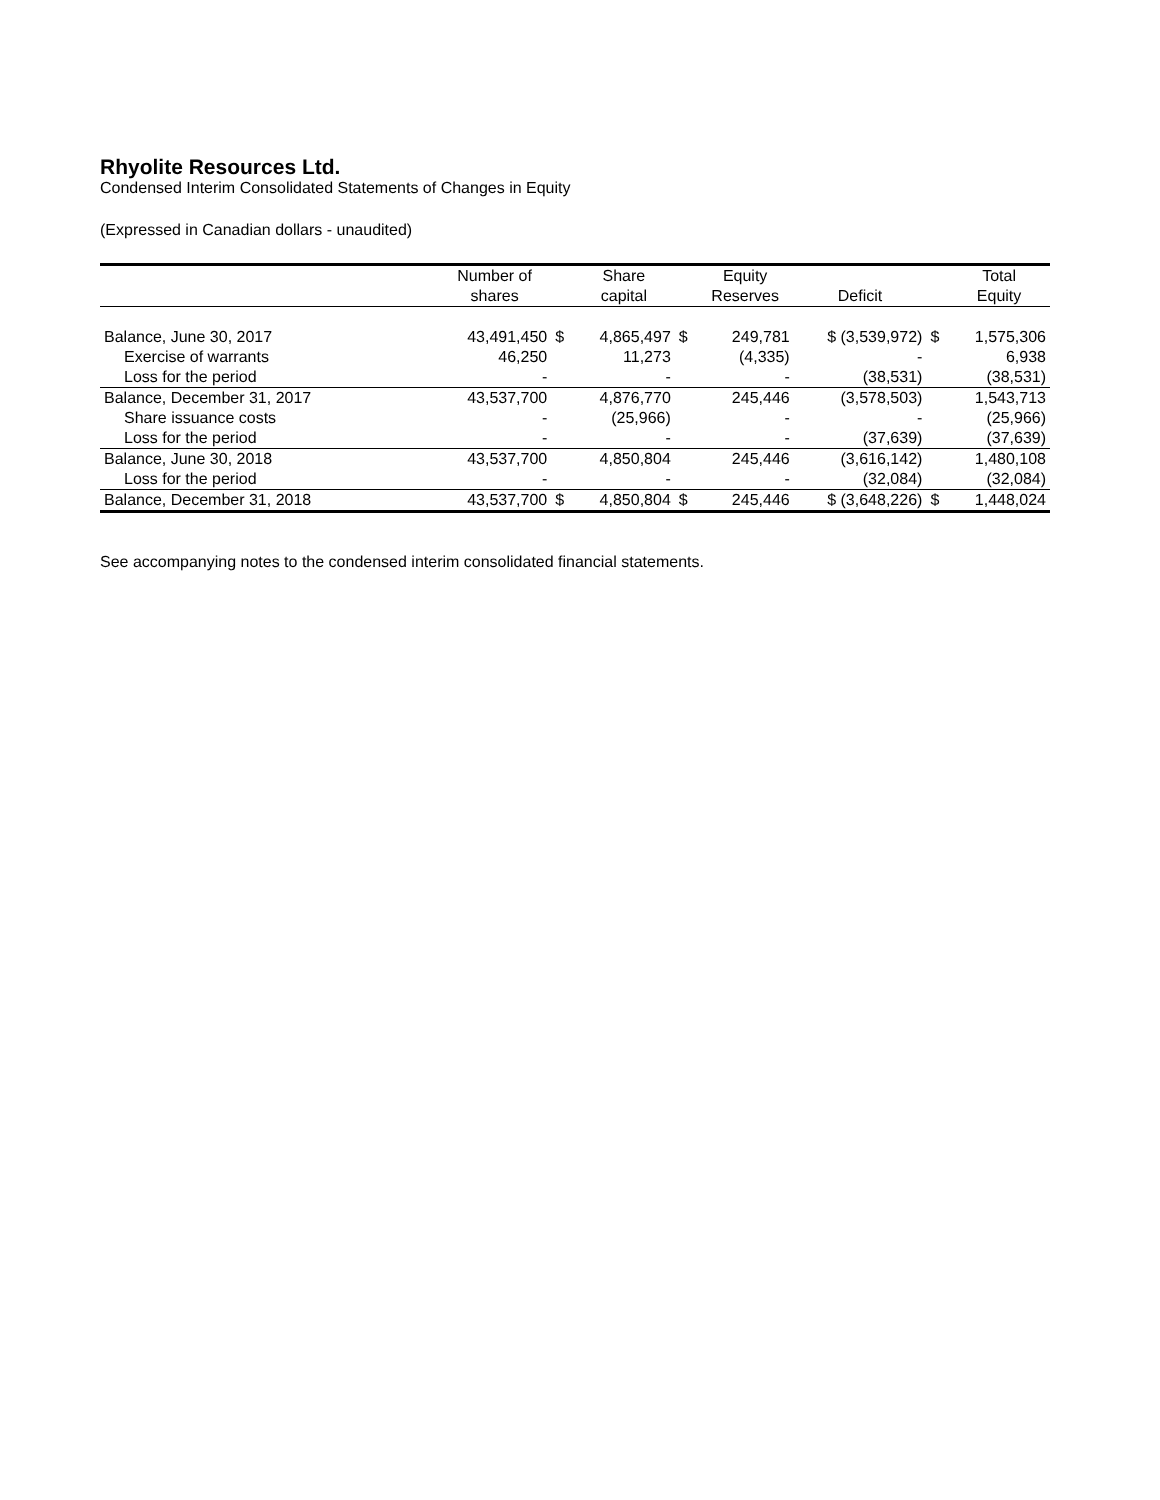Rhyolite Resources Ltd.
Condensed Interim Consolidated Statements of Changes in Equity
(Expressed in Canadian dollars - unaudited)
| | Number of | | Share | | Equity | | | Total |
| --- | --- | --- | --- | --- | --- | --- | --- | --- |
| | shares | | capital | | Reserves | Deficit | | Equity |
| Balance, June 30, 2017 | 43,491,450 | $ | 4,865,497 | $ | 249,781 | $ (3,539,972) | $ | 1,575,306 |
| Exercise of warrants | 46,250 | | 11,273 | | (4,335) | - | | 6,938 |
| Loss for the period | - | | - | | - | (38,531) | | (38,531) |
| Balance, December 31, 2017 | 43,537,700 | | 4,876,770 | | 245,446 | (3,578,503) | | 1,543,713 |
| Share issuance costs | - | | (25,966) | | - | - | | (25,966) |
| Loss for the period | - | | - | | - | (37,639) | | (37,639) |
| Balance, June 30, 2018 | 43,537,700 | | 4,850,804 | | 245,446 | (3,616,142) | | 1,480,108 |
| Loss for the period | - | | - | | - | (32,084) | | (32,084) |
| Balance, December 31, 2018 | 43,537,700 | $ | 4,850,804 | $ | 245,446 | $ (3,648,226) | $ | 1,448,024 |
See accompanying notes to the condensed interim consolidated financial statements.